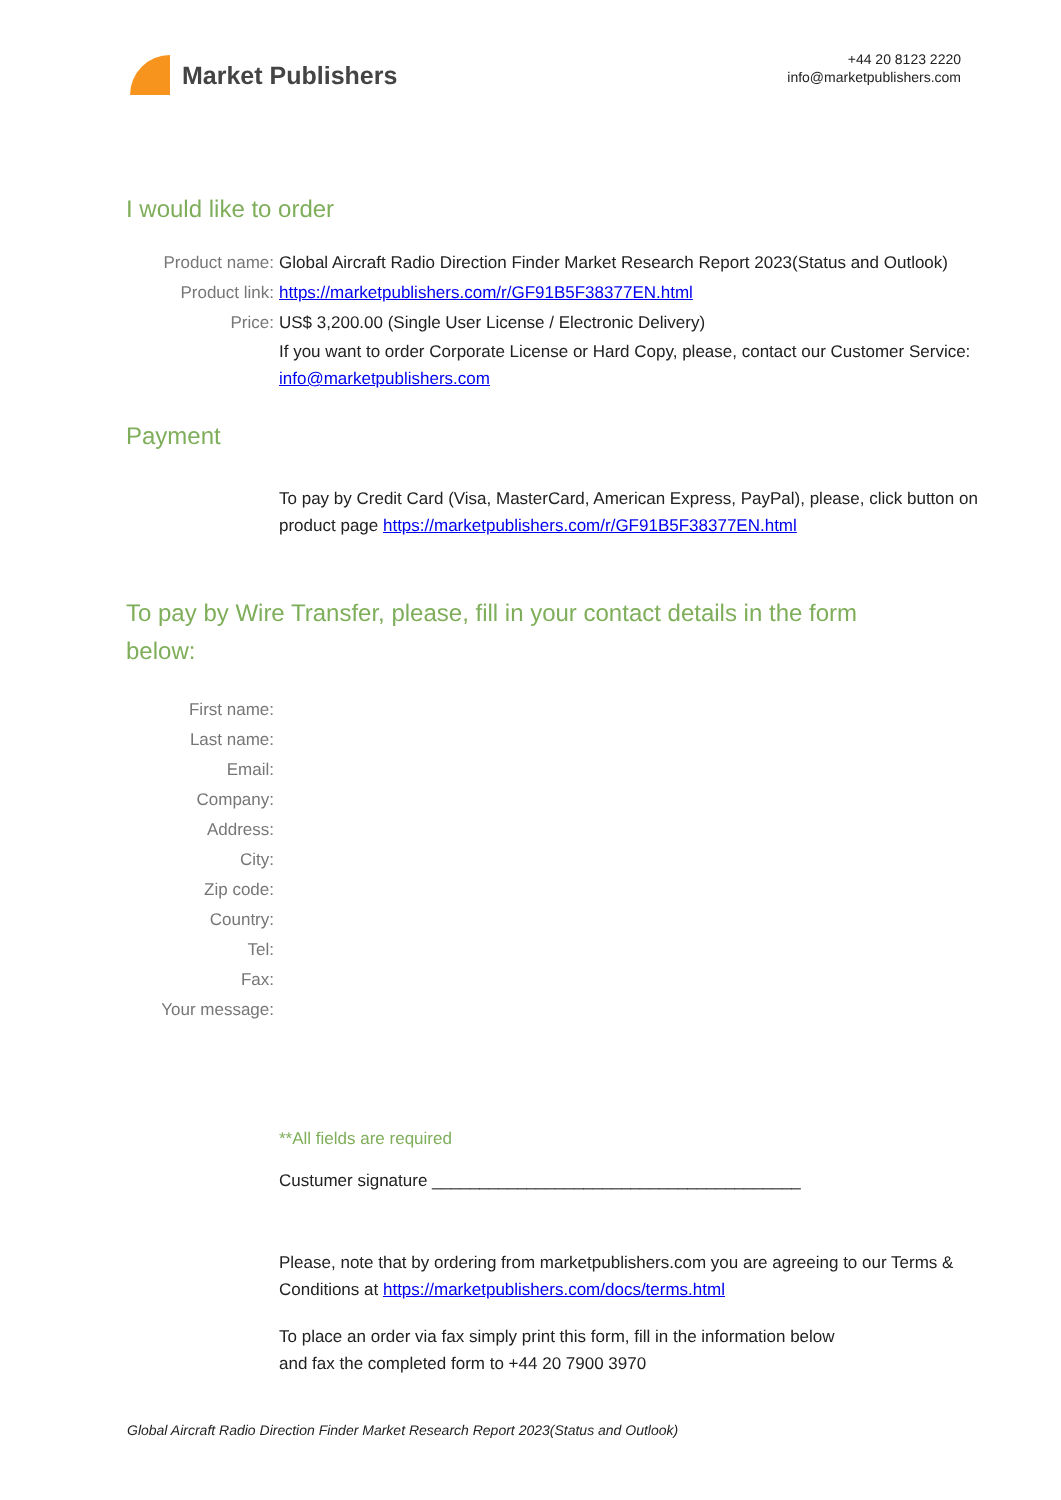Market Publishers
+44 20 8123 2220
info@marketpublishers.com
I would like to order
Product name: Global Aircraft Radio Direction Finder Market Research Report 2023(Status and Outlook)
Product link: https://marketpublishers.com/r/GF91B5F38377EN.html
Price: US$ 3,200.00 (Single User License / Electronic Delivery)
If you want to order Corporate License or Hard Copy, please, contact our Customer Service:
info@marketpublishers.com
Payment
To pay by Credit Card (Visa, MasterCard, American Express, PayPal), please, click button on product page https://marketpublishers.com/r/GF91B5F38377EN.html
To pay by Wire Transfer, please, fill in your contact details in the form below:
First name:
Last name:
Email:
Company:
Address:
City:
Zip code:
Country:
Tel:
Fax:
Your message:
**All fields are required
Custumer signature _______________________________________
Please, note that by ordering from marketpublishers.com you are agreeing to our Terms & Conditions at https://marketpublishers.com/docs/terms.html
To place an order via fax simply print this form, fill in the information below
and fax the completed form to +44 20 7900 3970
Global Aircraft Radio Direction Finder Market Research Report 2023(Status and Outlook)